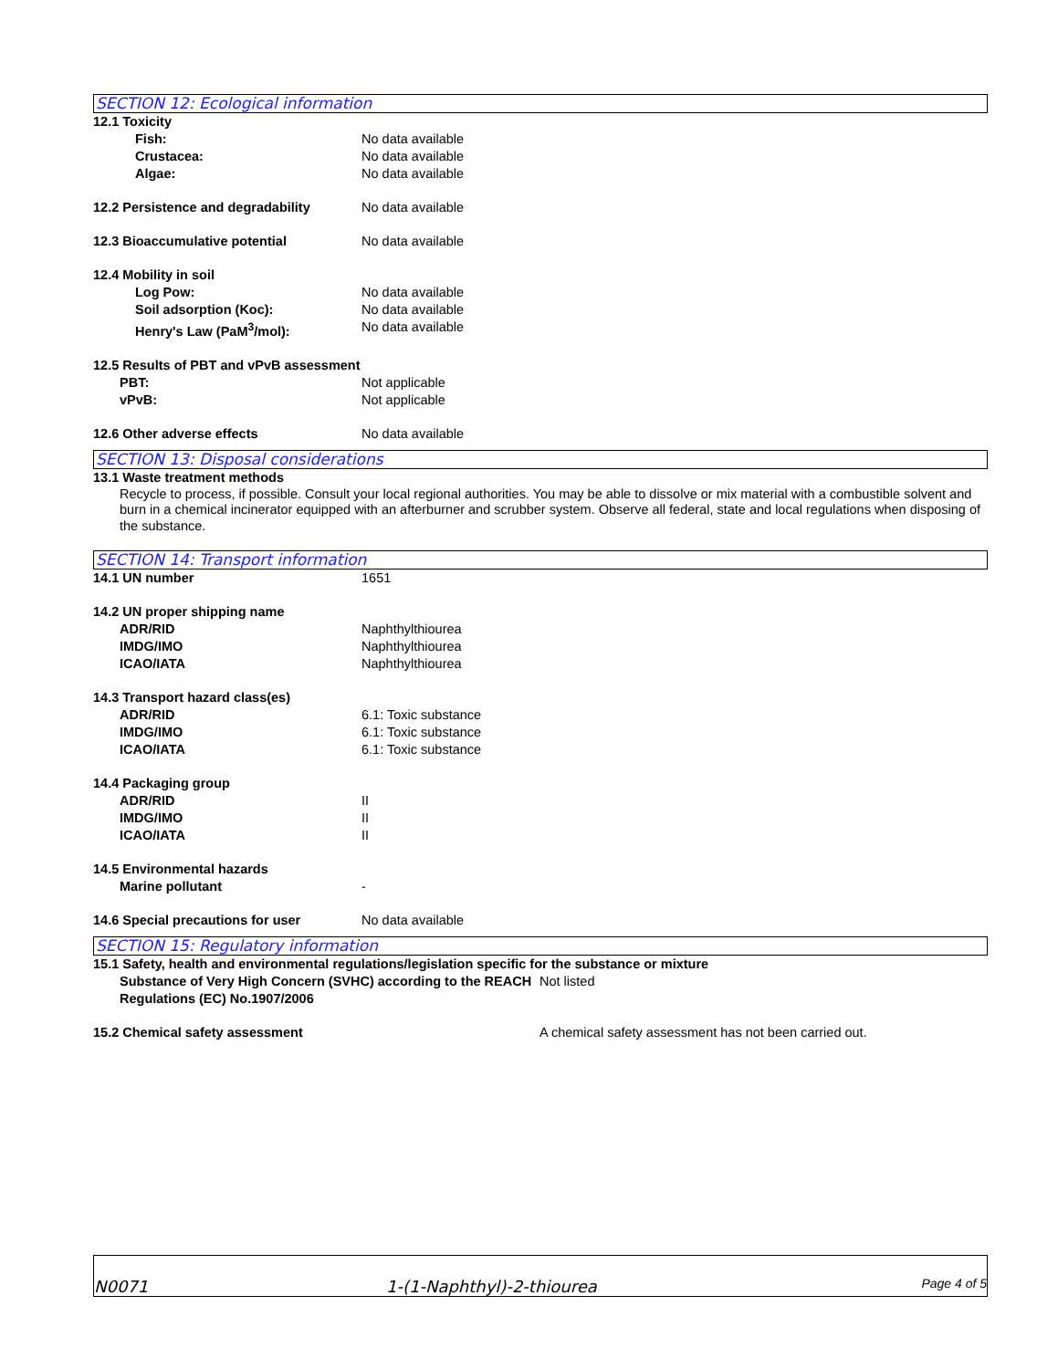SECTION 12: Ecological information
12.1 Toxicity
Fish: No data available
Crustacea: No data available
Algae: No data available
12.2 Persistence and degradability
No data available
12.3 Bioaccumulative potential No data available
12.4 Mobility in soil
Log Pow: No data available
Soil adsorption (Koc): No data available
Henry's Law (PaM<sup>3</sup>/mol): No data available
12.5 Results of PBT and vPvB assessment
PBT: Not applicable
vPvB: Not applicable
12.6 Other adverse effects No data available
SECTION 13: Disposal considerations
13.1 Waste treatment methods
Recycle to process, if possible. Consult your local regional authorities. You may be able to dissolve or mix material with a combustible solvent and burn in a chemical incinerator equipped with an afterburner and scrubber system. Observe all federal, state and local regulations when disposing of the substance.
SECTION 14: Transport information
14.1 UN number 1651
14.2 UN proper shipping name
ADR/RID Naphthylthiourea
IMDG/IMO Naphthylthiourea
ICAO/IATA Naphthylthiourea
14.3 Transport hazard class(es)
ADR/RID 6.1: Toxic substance
IMDG/IMO 6.1: Toxic substance
ICAO/IATA 6.1: Toxic substance
14.4 Packaging group
ADR/RID II
IMDG/IMO II
ICAO/IATA II
14.5 Environmental hazards
Marine pollutant -
14.6 Special precautions for user No data available
SECTION 15: Regulatory information
15.1 Safety, health and environmental regulations/legislation specific for the substance or mixture
Substance of Very High Concern (SVHC) according to the REACH Regulations (EC) No.1907/2006
Not listed
15.2 Chemical safety assessment A chemical safety assessment has not been carried out.
N0071
1-(1-Naphthyl)-2-thiourea
Page 4 of 5